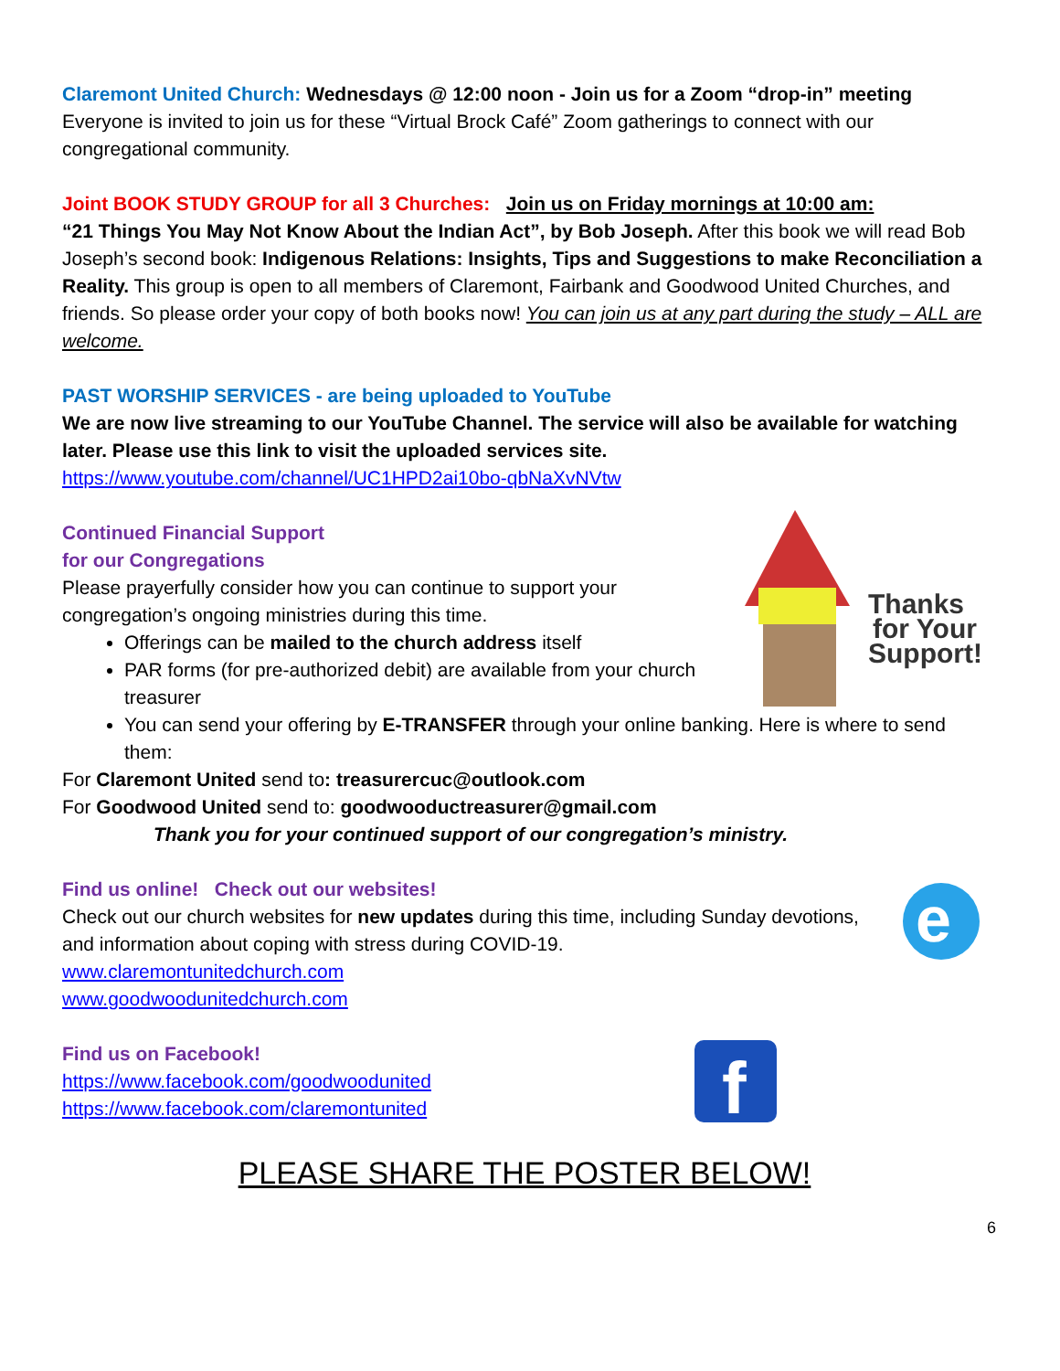Claremont United Church: Wednesdays @ 12:00 noon - Join us for a Zoom “drop-in” meeting
Everyone is invited to join us for these “Virtual Brock Café” Zoom gatherings to connect with our congregational community.
Joint BOOK STUDY GROUP for all 3 Churches: Join us on Friday mornings at 10:00 am:
“21 Things You May Not Know About the Indian Act”, by Bob Joseph. After this book we will read Bob Joseph’s second book: Indigenous Relations: Insights, Tips and Suggestions to make Reconciliation a Reality. This group is open to all members of Claremont, Fairbank and Goodwood United Churches, and friends. So please order your copy of both books now! You can join us at any part during the study – ALL are welcome.
PAST WORSHIP SERVICES - are being uploaded to YouTube
We are now live streaming to our YouTube Channel. The service will also be available for watching later. Please use this link to visit the uploaded services site.
https://www.youtube.com/channel/UC1HPD2ai10bo-qbNaXvNVtw
Thanks
for Your
Support!
Continued Financial Support
for our Congregations
Please prayerfully consider how you can continue to support your congregation’s ongoing ministries during this time.
Offerings can be mailed to the church address itself
PAR forms (for pre-authorized debit) are available from your church treasurer
You can send your offering by E-TRANSFER through your online banking. Here is where to send them:
For Claremont United send to: treasurercuc@outlook.com
For Goodwood United send to: goodwooductreasurer@gmail.com
Thank you for your continued support of our congregation’s ministry.
e
Find us online! Check out our websites!
Check out our church websites for new updates during this time, including Sunday devotions, and information about coping with stress during COVID-19.
www.claremontunitedchurch.com
www.goodwoodunitedchurch.com
f
Find us on Facebook!
https://www.facebook.com/goodwoodunited
https://www.facebook.com/claremontunited
PLEASE SHARE THE POSTER BELOW!
6